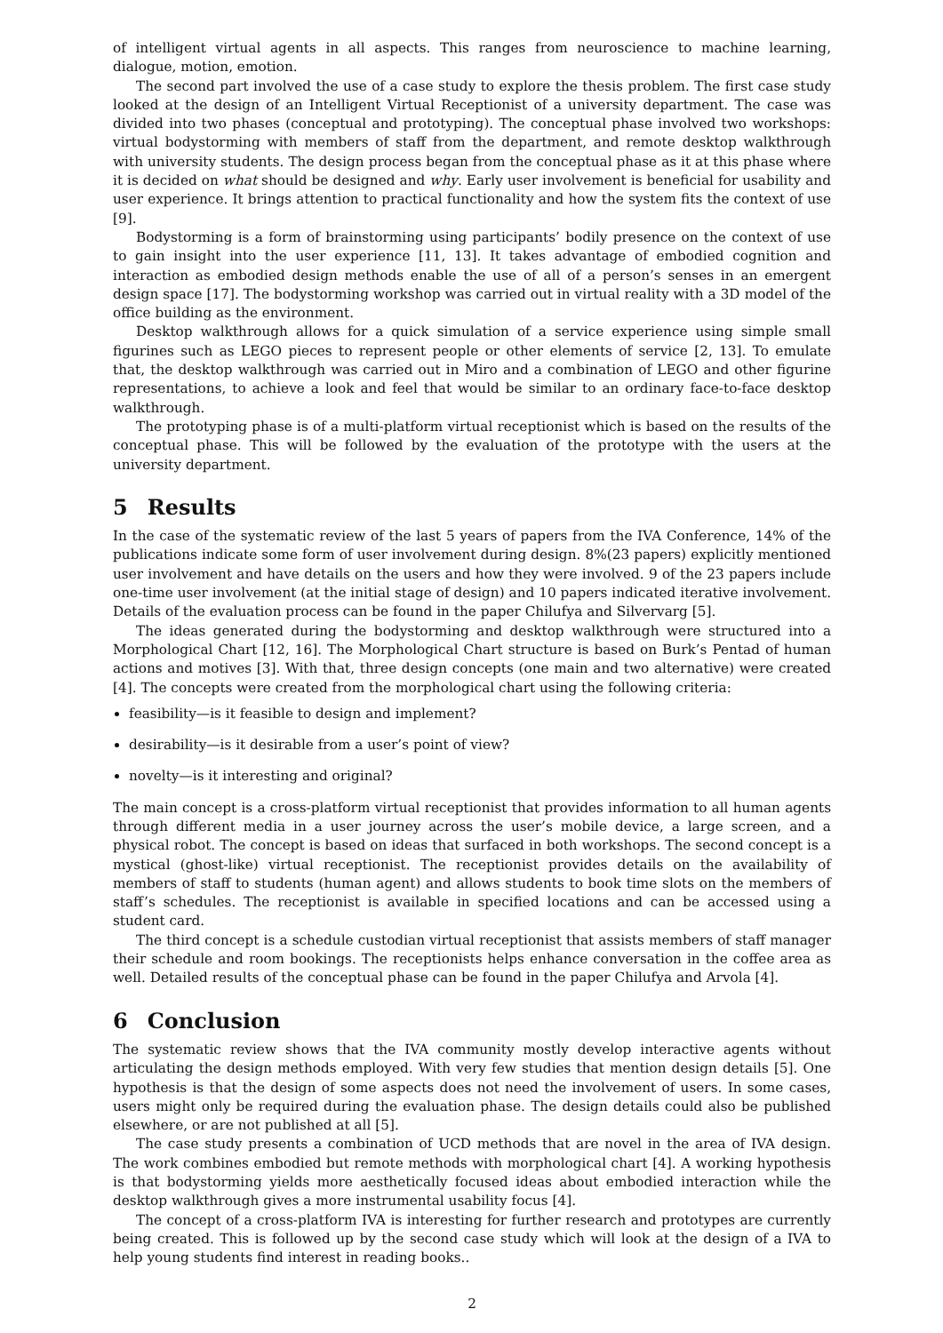of intelligent virtual agents in all aspects. This ranges from neuroscience to machine learning, dialogue, motion, emotion.
The second part involved the use of a case study to explore the thesis problem. The first case study looked at the design of an Intelligent Virtual Receptionist of a university department. The case was divided into two phases (conceptual and prototyping). The conceptual phase involved two workshops: virtual bodystorming with members of staff from the department, and remote desktop walkthrough with university students. The design process began from the conceptual phase as it at this phase where it is decided on what should be designed and why. Early user involvement is beneficial for usability and user experience. It brings attention to practical functionality and how the system fits the context of use [9].
Bodystorming is a form of brainstorming using participants’ bodily presence on the context of use to gain insight into the user experience [11, 13]. It takes advantage of embodied cognition and interaction as embodied design methods enable the use of all of a person’s senses in an emergent design space [17]. The bodystorming workshop was carried out in virtual reality with a 3D model of the office building as the environment.
Desktop walkthrough allows for a quick simulation of a service experience using simple small figurines such as LEGO pieces to represent people or other elements of service [2, 13]. To emulate that, the desktop walkthrough was carried out in Miro and a combination of LEGO and other figurine representations, to achieve a look and feel that would be similar to an ordinary face-to-face desktop walkthrough.
The prototyping phase is of a multi-platform virtual receptionist which is based on the results of the conceptual phase. This will be followed by the evaluation of the prototype with the users at the university department.
5 Results
In the case of the systematic review of the last 5 years of papers from the IVA Conference, 14% of the publications indicate some form of user involvement during design. 8%(23 papers) explicitly mentioned user involvement and have details on the users and how they were involved. 9 of the 23 papers include one-time user involvement (at the initial stage of design) and 10 papers indicated iterative involvement. Details of the evaluation process can be found in the paper Chilufya and Silvervarg [5].
The ideas generated during the bodystorming and desktop walkthrough were structured into a Morphological Chart [12, 16]. The Morphological Chart structure is based on Burk’s Pentad of human actions and motives [3]. With that, three design concepts (one main and two alternative) were created [4]. The concepts were created from the morphological chart using the following criteria:
feasibility—is it feasible to design and implement?
desirability—is it desirable from a user’s point of view?
novelty—is it interesting and original?
The main concept is a cross-platform virtual receptionist that provides information to all human agents through different media in a user journey across the user’s mobile device, a large screen, and a physical robot. The concept is based on ideas that surfaced in both workshops. The second concept is a mystical (ghost-like) virtual receptionist. The receptionist provides details on the availability of members of staff to students (human agent) and allows students to book time slots on the members of staff’s schedules. The receptionist is available in specified locations and can be accessed using a student card.
The third concept is a schedule custodian virtual receptionist that assists members of staff manager their schedule and room bookings. The receptionists helps enhance conversation in the coffee area as well. Detailed results of the conceptual phase can be found in the paper Chilufya and Arvola [4].
6 Conclusion
The systematic review shows that the IVA community mostly develop interactive agents without articulating the design methods employed. With very few studies that mention design details [5]. One hypothesis is that the design of some aspects does not need the involvement of users. In some cases, users might only be required during the evaluation phase. The design details could also be published elsewhere, or are not published at all [5].
The case study presents a combination of UCD methods that are novel in the area of IVA design. The work combines embodied but remote methods with morphological chart [4]. A working hypothesis is that bodystorming yields more aesthetically focused ideas about embodied interaction while the desktop walkthrough gives a more instrumental usability focus [4].
The concept of a cross-platform IVA is interesting for further research and prototypes are currently being created. This is followed up by the second case study which will look at the design of a IVA to help young students find interest in reading books..
2